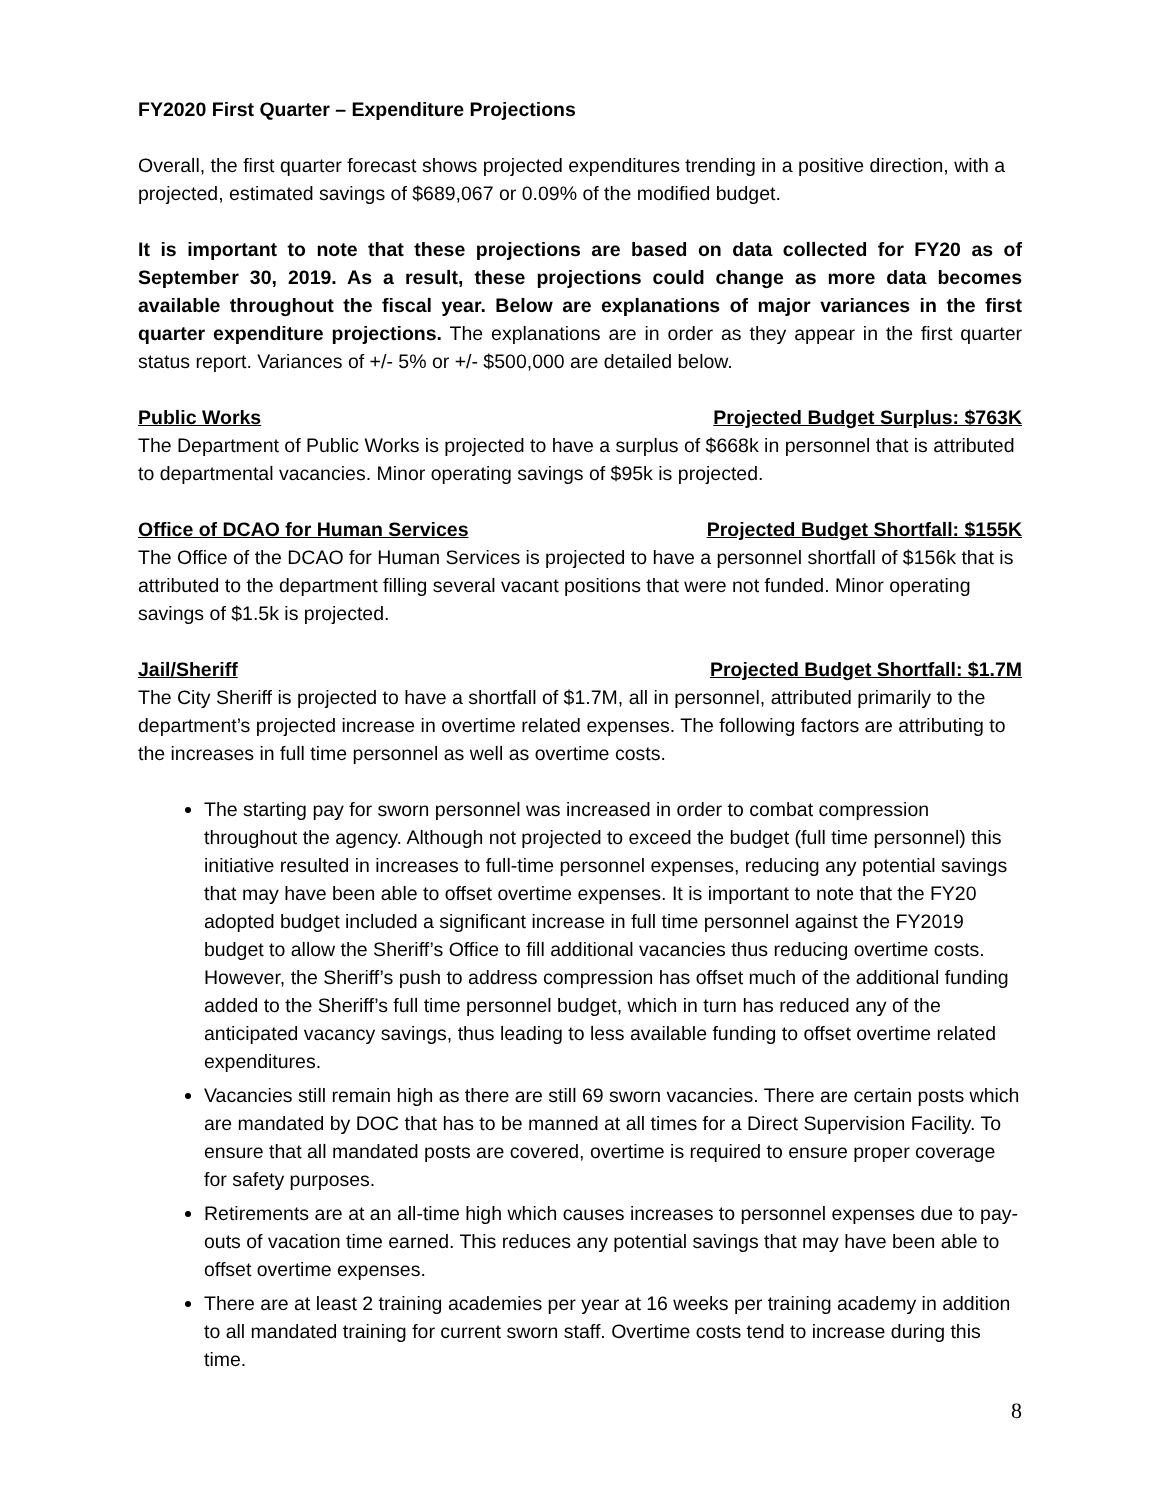FY2020 First Quarter – Expenditure Projections
Overall, the first quarter forecast shows projected expenditures trending in a positive direction, with a projected, estimated savings of $689,067 or 0.09% of the modified budget.
It is important to note that these projections are based on data collected for FY20 as of September 30, 2019. As a result, these projections could change as more data becomes available throughout the fiscal year. Below are explanations of major variances in the first quarter expenditure projections. The explanations are in order as they appear in the first quarter status report. Variances of +/- 5% or +/- $500,000 are detailed below.
Public Works Projected Budget Surplus: $763K
The Department of Public Works is projected to have a surplus of $668k in personnel that is attributed to departmental vacancies. Minor operating savings of $95k is projected.
Office of DCAO for Human Services Projected Budget Shortfall: $155K
The Office of the DCAO for Human Services is projected to have a personnel shortfall of $156k that is attributed to the department filling several vacant positions that were not funded. Minor operating savings of $1.5k is projected.
Jail/Sheriff Projected Budget Shortfall: $1.7M
The City Sheriff is projected to have a shortfall of $1.7M, all in personnel, attributed primarily to the department’s projected increase in overtime related expenses. The following factors are attributing to the increases in full time personnel as well as overtime costs.
The starting pay for sworn personnel was increased in order to combat compression throughout the agency. Although not projected to exceed the budget (full time personnel) this initiative resulted in increases to full-time personnel expenses, reducing any potential savings that may have been able to offset overtime expenses. It is important to note that the FY20 adopted budget included a significant increase in full time personnel against the FY2019 budget to allow the Sheriff’s Office to fill additional vacancies thus reducing overtime costs. However, the Sheriff’s push to address compression has offset much of the additional funding added to the Sheriff’s full time personnel budget, which in turn has reduced any of the anticipated vacancy savings, thus leading to less available funding to offset overtime related expenditures.
Vacancies still remain high as there are still 69 sworn vacancies. There are certain posts which are mandated by DOC that has to be manned at all times for a Direct Supervision Facility. To ensure that all mandated posts are covered, overtime is required to ensure proper coverage for safety purposes.
Retirements are at an all-time high which causes increases to personnel expenses due to pay-outs of vacation time earned. This reduces any potential savings that may have been able to offset overtime expenses.
There are at least 2 training academies per year at 16 weeks per training academy in addition to all mandated training for current sworn staff. Overtime costs tend to increase during this time.
8